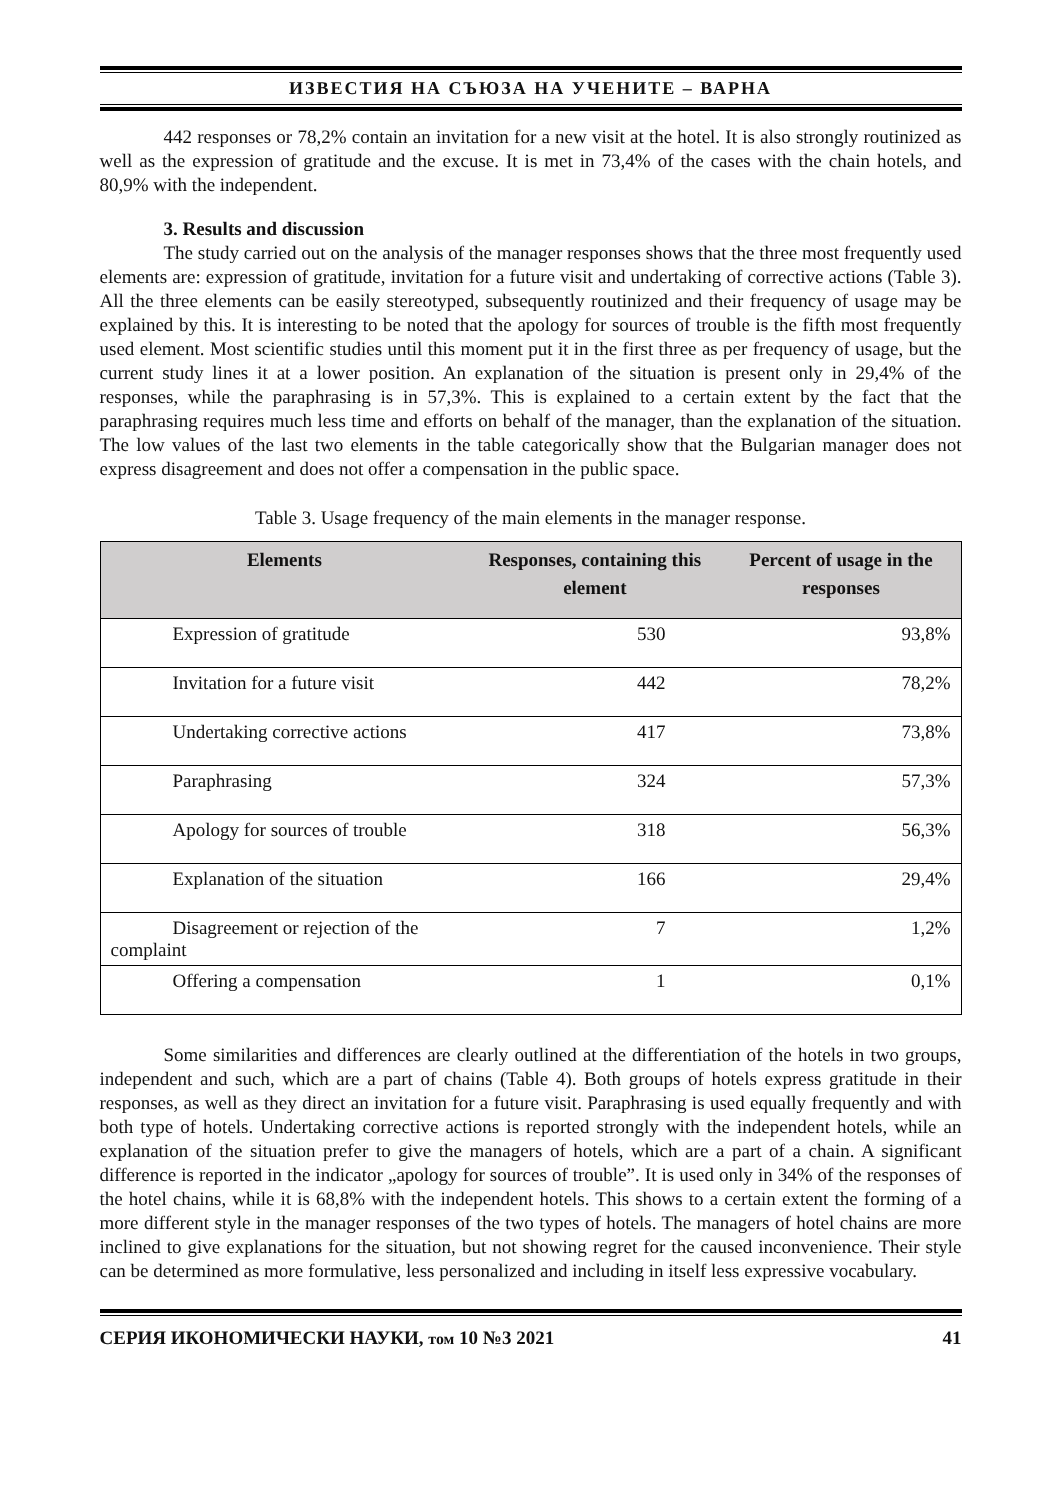ИЗВЕСТИЯ НА СЪЮЗА НА УЧЕНИТЕ – ВАРНА
442 responses or 78,2% contain an invitation for a new visit at the hotel. It is also strongly routinized as well as the expression of gratitude and the excuse. It is met in 73,4% of the cases with the chain hotels, and 80,9% with the independent.
3. Results and discussion
The study carried out on the analysis of the manager responses shows that the three most frequently used elements are: expression of gratitude, invitation for a future visit and undertaking of corrective actions (Table 3). All the three elements can be easily stereotyped, subsequently routinized and their frequency of usage may be explained by this. It is interesting to be noted that the apology for sources of trouble is the fifth most frequently used element. Most scientific studies until this moment put it in the first three as per frequency of usage, but the current study lines it at a lower position. An explanation of the situation is present only in 29,4% of the responses, while the paraphrasing is in 57,3%. This is explained to a certain extent by the fact that the paraphrasing requires much less time and efforts on behalf of the manager, than the explanation of the situation. The low values of the last two elements in the table categorically show that the Bulgarian manager does not express disagreement and does not offer a compensation in the public space.
Table 3. Usage frequency of the main elements in the manager response.
| Elements | Responses, containing this element | Percent of usage in the responses |
| --- | --- | --- |
| Expression of gratitude | 530 | 93,8% |
| Invitation for a future visit | 442 | 78,2% |
| Undertaking corrective actions | 417 | 73,8% |
| Paraphrasing | 324 | 57,3% |
| Apology for sources of trouble | 318 | 56,3% |
| Explanation of the situation | 166 | 29,4% |
| Disagreement or rejection of the complaint | 7 | 1,2% |
| Offering a compensation | 1 | 0,1% |
Some similarities and differences are clearly outlined at the differentiation of the hotels in two groups, independent and such, which are a part of chains (Table 4). Both groups of hotels express gratitude in their responses, as well as they direct an invitation for a future visit. Paraphrasing is used equally frequently and with both type of hotels. Undertaking corrective actions is reported strongly with the independent hotels, while an explanation of the situation prefer to give the managers of hotels, which are a part of a chain. A significant difference is reported in the indicator „apology for sources of trouble”. It is used only in 34% of the responses of the hotel chains, while it is 68,8% with the independent hotels. This shows to a certain extent the forming of a more different style in the manager responses of the two types of hotels. The managers of hotel chains are more inclined to give explanations for the situation, but not showing regret for the caused inconvenience. Their style can be determined as more formulative, less personalized and including in itself less expressive vocabulary.
СЕРИЯ ИКОНОМИЧЕСКИ НАУКИ, том 10 №3 2021 41